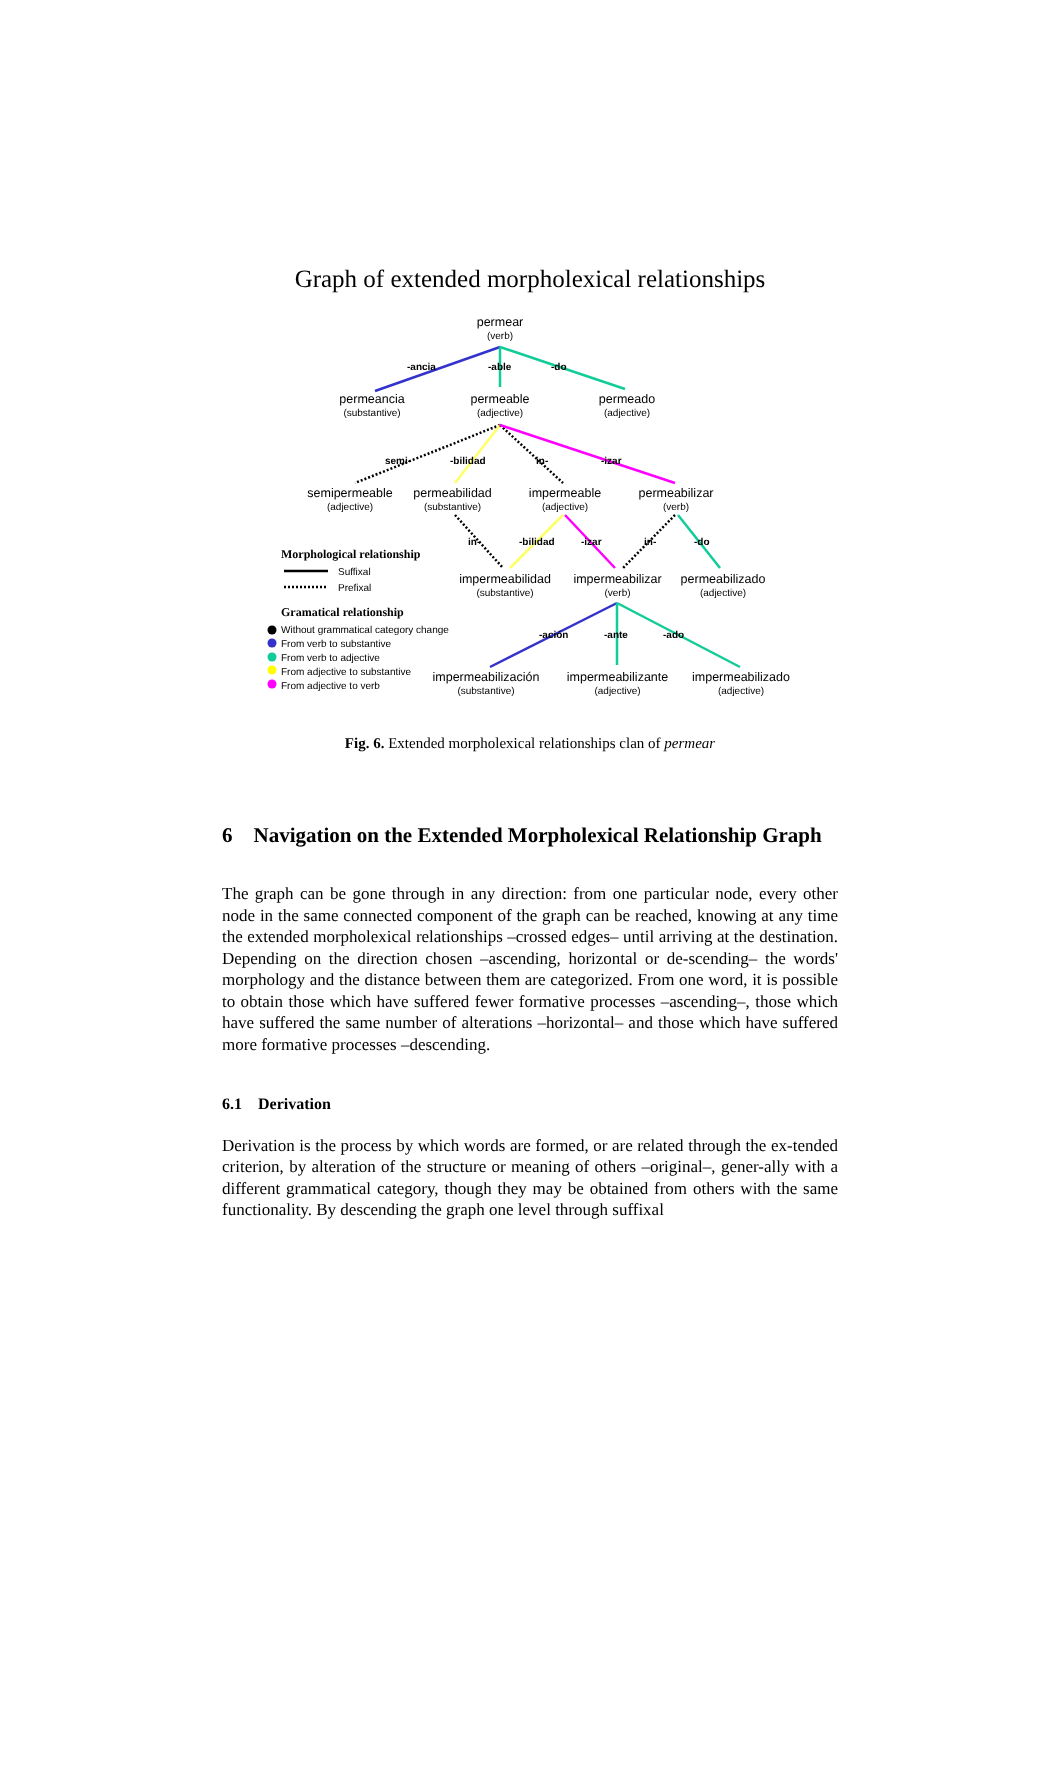Graph of extended morpholexical relationships
permear
(verb)
-ancia -able -do
permeancia
(substantive)
permeable
(adjective)
permeado
(adjective)
semi- -bilidad in- -izar
semipermeable
(adjective)
permeabilidad
(substantive)
impermeable
(adjective)
permeabilizar
(verb)
in- -bilidad -izar in- -do
Morphological relationship
Suffixal
Prefixal
impermeabilidad
(substantive)
impermeabilizar
(verb)
permeabilizado
(adjective)
Gramatical relationship
Without grammatical category change
From verb to substantive
From verb to adjective
From adjective to substantive
From adjective to verb
-ación -ante -ado
impermeabilización
(substantive)
impermeabilizante
(adjective)
impermeabilizado
(adjective)
Fig. 6. Extended morpholexical relationships clan of permear
6 Navigation on the Extended Morpholexical Relationship Graph
The graph can be gone through in any direction: from one particular node, every other node in the same connected component of the graph can be reached, knowing at any time the extended morpholexical relationships –crossed edges– until arriving at the destination. Depending on the direction chosen –ascending, horizontal or de-scending– the words' morphology and the distance between them are categorized. From one word, it is possible to obtain those which have suffered fewer formative processes –ascending–, those which have suffered the same number of alterations –horizontal– and those which have suffered more formative processes –descending.
6.1 Derivation
Derivation is the process by which words are formed, or are related through the ex-tended criterion, by alteration of the structure or meaning of others –original–, gener-ally with a different grammatical category, though they may be obtained from others with the same functionality. By descending the graph one level through suffixal